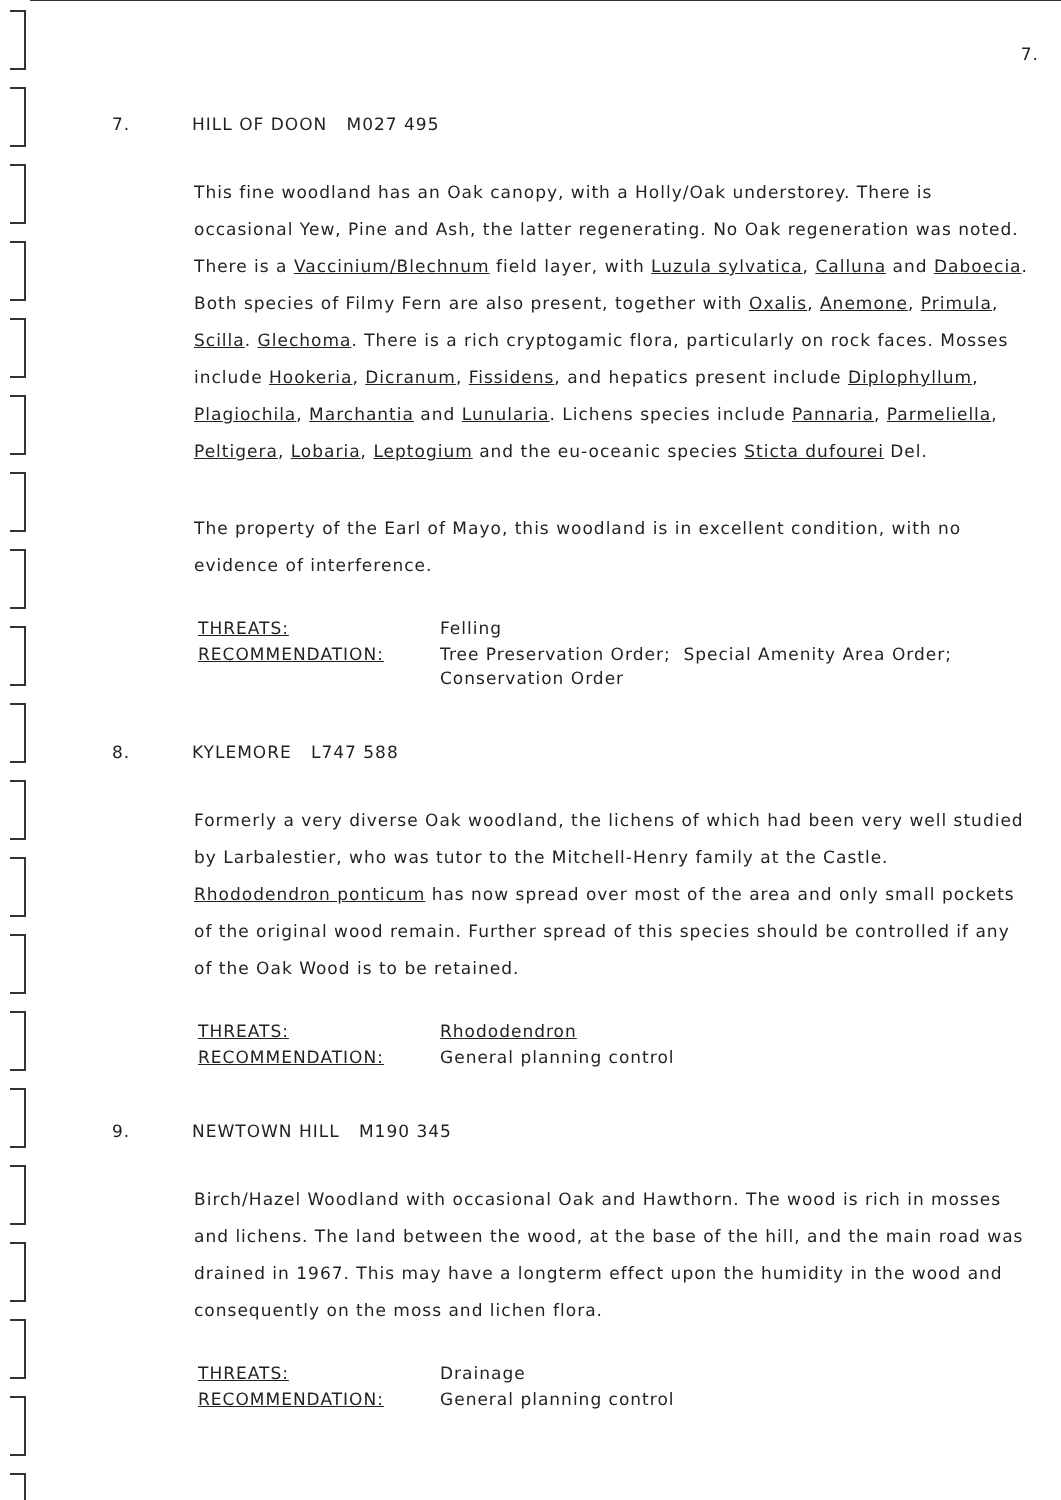7.
7. HILL OF DOON M027 495
This fine woodland has an Oak canopy, with a Holly/Oak understorey. There is occasional Yew, Pine and Ash, the latter regenerating. No Oak regeneration was noted. There is a Vaccinium/Blechnum field layer, with Luzula sylvatica, Calluna and Daboecia. Both species of Filmy Fern are also present, together with Oxalis, Anemone, Primula, Scilla. Glechoma. There is a rich cryptogamic flora, particularly on rock faces. Mosses include Hookeria, Dicranum, Fissidens, and hepatics present include Diplophyllum, Plagiochila, Marchantia and Lunularia. Lichens species include Pannaria, Parmeliella, Peltigera, Lobaria, Leptogium and the eu-oceanic species Sticta dufourei Del.
The property of the Earl of Mayo, this woodland is in excellent condition, with no evidence of interference.
| THREATS: | Felling |
| RECOMMENDATION: | Tree Preservation Order; Special Amenity Area Order; Conservation Order |
8. KYLEMORE L747 588
Formerly a very diverse Oak woodland, the lichens of which had been very well studied by Larbalestier, who was tutor to the Mitchell-Henry family at the Castle. Rhododendron ponticum has now spread over most of the area and only small pockets of the original wood remain. Further spread of this species should be controlled if any of the Oak Wood is to be retained.
| THREATS: | Rhododendron |
| RECOMMENDATION: | General planning control |
9. NEWTOWN HILL M190 345
Birch/Hazel Woodland with occasional Oak and Hawthorn. The wood is rich in mosses and lichens. The land between the wood, at the base of the hill, and the main road was drained in 1967. This may have a longterm effect upon the humidity in the wood and consequently on the moss and lichen flora.
| THREATS: | Drainage |
| RECOMMENDATION: | General planning control |